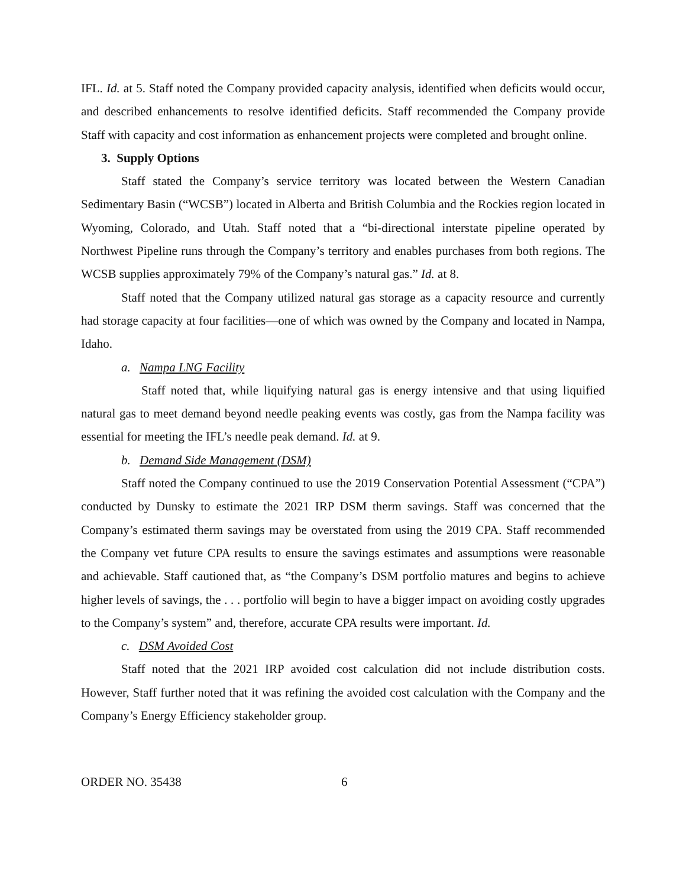IFL. Id. at 5. Staff noted the Company provided capacity analysis, identified when deficits would occur, and described enhancements to resolve identified deficits. Staff recommended the Company provide Staff with capacity and cost information as enhancement projects were completed and brought online.
3. Supply Options
Staff stated the Company’s service territory was located between the Western Canadian Sedimentary Basin (“WCSB”) located in Alberta and British Columbia and the Rockies region located in Wyoming, Colorado, and Utah. Staff noted that a “bi-directional interstate pipeline operated by Northwest Pipeline runs through the Company’s territory and enables purchases from both regions. The WCSB supplies approximately 79% of the Company’s natural gas.” Id. at 8.
Staff noted that the Company utilized natural gas storage as a capacity resource and currently had storage capacity at four facilities—one of which was owned by the Company and located in Nampa, Idaho.
a. Nampa LNG Facility
Staff noted that, while liquifying natural gas is energy intensive and that using liquified natural gas to meet demand beyond needle peaking events was costly, gas from the Nampa facility was essential for meeting the IFL’s needle peak demand. Id. at 9.
b. Demand Side Management (DSM)
Staff noted the Company continued to use the 2019 Conservation Potential Assessment (“CPA”) conducted by Dunsky to estimate the 2021 IRP DSM therm savings. Staff was concerned that the Company’s estimated therm savings may be overstated from using the 2019 CPA. Staff recommended the Company vet future CPA results to ensure the savings estimates and assumptions were reasonable and achievable. Staff cautioned that, as “the Company’s DSM portfolio matures and begins to achieve higher levels of savings, the . . . portfolio will begin to have a bigger impact on avoiding costly upgrades to the Company’s system” and, therefore, accurate CPA results were important. Id.
c. DSM Avoided Cost
Staff noted that the 2021 IRP avoided cost calculation did not include distribution costs. However, Staff further noted that it was refining the avoided cost calculation with the Company and the Company’s Energy Efficiency stakeholder group.
ORDER NO. 35438 6